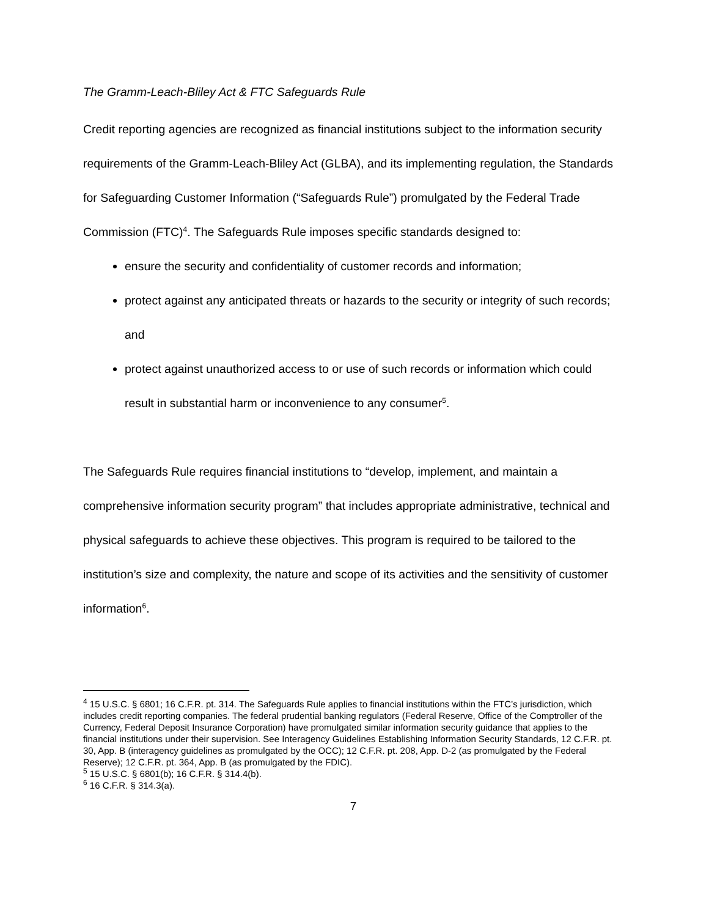The Gramm-Leach-Bliley Act & FTC Safeguards Rule
Credit reporting agencies are recognized as financial institutions subject to the information security requirements of the Gramm-Leach-Bliley Act (GLBA), and its implementing regulation, the Standards for Safeguarding Customer Information (“Safeguards Rule”) promulgated by the Federal Trade Commission (FTC)<sup>4</sup>. The Safeguards Rule imposes specific standards designed to:
ensure the security and confidentiality of customer records and information;
protect against any anticipated threats or hazards to the security or integrity of such records; and
protect against unauthorized access to or use of such records or information which could result in substantial harm or inconvenience to any consumer<sup>5</sup>.
The Safeguards Rule requires financial institutions to “develop, implement, and maintain a comprehensive information security program” that includes appropriate administrative, technical and physical safeguards to achieve these objectives. This program is required to be tailored to the institution’s size and complexity, the nature and scope of its activities and the sensitivity of customer information<sup>6</sup>.
<sup>4</sup> 15 U.S.C. § 6801; 16 C.F.R. pt. 314. The Safeguards Rule applies to financial institutions within the FTC’s jurisdiction, which includes credit reporting companies. The federal prudential banking regulators (Federal Reserve, Office of the Comptroller of the Currency, Federal Deposit Insurance Corporation) have promulgated similar information security guidance that applies to the financial institutions under their supervision. See Interagency Guidelines Establishing Information Security Standards, 12 C.F.R. pt. 30, App. B (interagency guidelines as promulgated by the OCC); 12 C.F.R. pt. 208, App. D-2 (as promulgated by the Federal Reserve); 12 C.F.R. pt. 364, App. B (as promulgated by the FDIC).
<sup>5</sup> 15 U.S.C. § 6801(b); 16 C.F.R. § 314.4(b).
<sup>6</sup> 16 C.F.R. § 314.3(a).
7